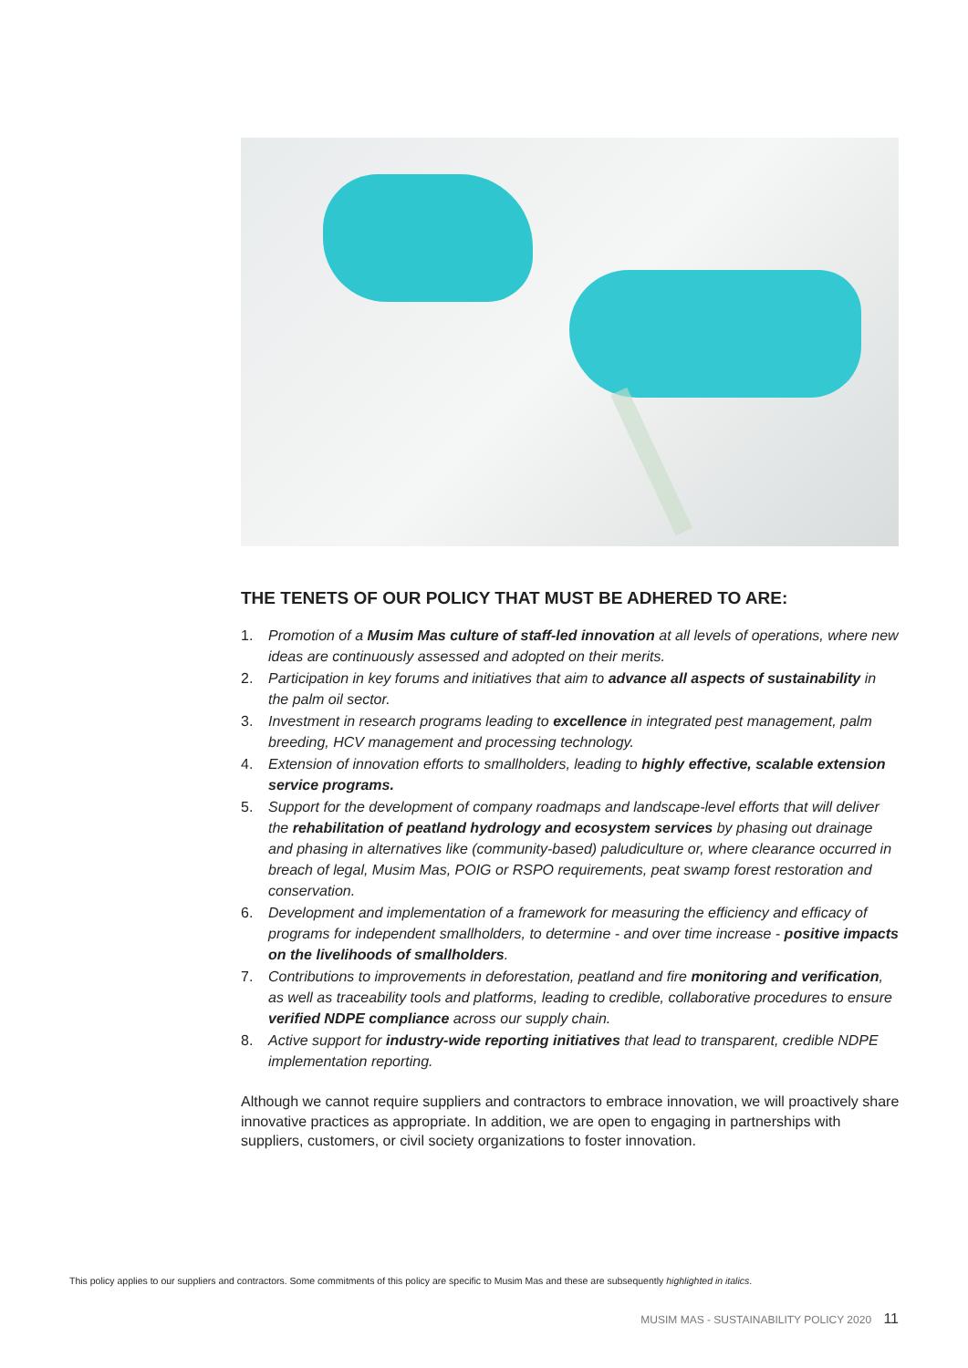THE TENETS OF OUR POLICY THAT MUST BE ADHERED TO ARE:
1. Promotion of a Musim Mas culture of staff-led innovation at all levels of operations, where new ideas are continuously assessed and adopted on their merits.
2. Participation in key forums and initiatives that aim to advance all aspects of sustainability in the palm oil sector.
3. Investment in research programs leading to excellence in integrated pest management, palm breeding, HCV management and processing technology.
4. Extension of innovation efforts to smallholders, leading to highly effective, scalable extension service programs.
5. Support for the development of company roadmaps and landscape-level efforts that will deliver the rehabilitation of peatland hydrology and ecosystem services by phasing out drainage and phasing in alternatives like (community-based) paludiculture or, where clearance occurred in breach of legal, Musim Mas, POIG or RSPO requirements, peat swamp forest restoration and conservation.
6. Development and implementation of a framework for measuring the efficiency and efficacy of programs for independent smallholders, to determine - and over time increase - positive impacts on the livelihoods of smallholders.
7. Contributions to improvements in deforestation, peatland and fire monitoring and verification, as well as traceability tools and platforms, leading to credible, collaborative procedures to ensure verified NDPE compliance across our supply chain.
8. Active support for industry-wide reporting initiatives that lead to transparent, credible NDPE implementation reporting.
Although we cannot require suppliers and contractors to embrace innovation, we will proactively share innovative practices as appropriate. In addition, we are open to engaging in partnerships with suppliers, customers, or civil society organizations to foster innovation.
This policy applies to our suppliers and contractors. Some commitments of this policy are specific to Musim Mas and these are subsequently highlighted in italics.
MUSIM MAS - SUSTAINABILITY POLICY 2020 11